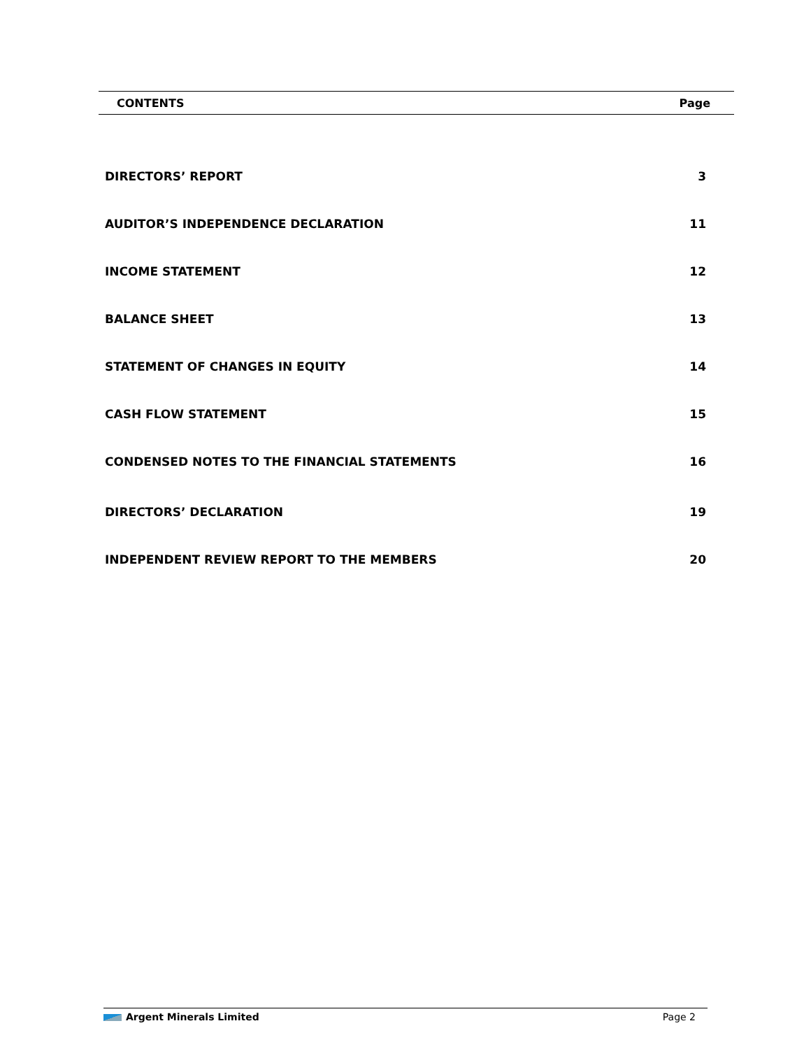CONTENTS Page
DIRECTORS’ REPORT 3
AUDITOR’S INDEPENDENCE DECLARATION 11
INCOME STATEMENT 12
BALANCE SHEET 13
STATEMENT OF CHANGES IN EQUITY 14
CASH FLOW STATEMENT 15
CONDENSED NOTES TO THE FINANCIAL STATEMENTS 16
DIRECTORS’ DECLARATION 19
INDEPENDENT REVIEW REPORT TO THE MEMBERS 20
Argent Minerals Limited Page 2